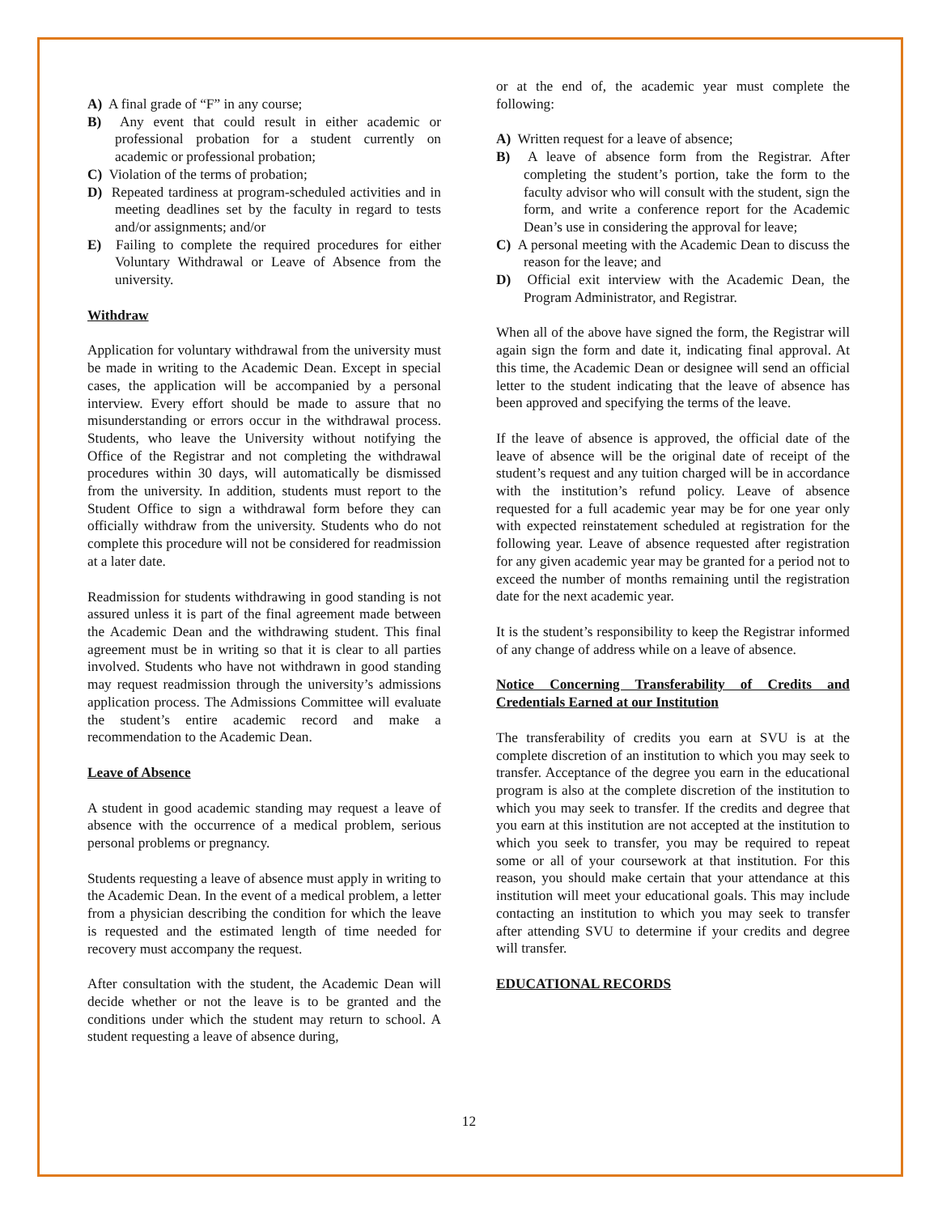A) A final grade of “F” in any course;
B) Any event that could result in either academic or professional probation for a student currently on academic or professional probation;
C) Violation of the terms of probation;
D) Repeated tardiness at program-scheduled activities and in meeting deadlines set by the faculty in regard to tests and/or assignments; and/or
E) Failing to complete the required procedures for either Voluntary Withdrawal or Leave of Absence from the university.
Withdraw
Application for voluntary withdrawal from the university must be made in writing to the Academic Dean. Except in special cases, the application will be accompanied by a personal interview. Every effort should be made to assure that no misunderstanding or errors occur in the withdrawal process. Students, who leave the University without notifying the Office of the Registrar and not completing the withdrawal procedures within 30 days, will automatically be dismissed from the university. In addition, students must report to the Student Office to sign a withdrawal form before they can officially withdraw from the university. Students who do not complete this procedure will not be considered for readmission at a later date.
Readmission for students withdrawing in good standing is not assured unless it is part of the final agreement made between the Academic Dean and the withdrawing student. This final agreement must be in writing so that it is clear to all parties involved. Students who have not withdrawn in good standing may request readmission through the university’s admissions application process. The Admissions Committee will evaluate the student’s entire academic record and make a recommendation to the Academic Dean.
Leave of Absence
A student in good academic standing may request a leave of absence with the occurrence of a medical problem, serious personal problems or pregnancy.
Students requesting a leave of absence must apply in writing to the Academic Dean. In the event of a medical problem, a letter from a physician describing the condition for which the leave is requested and the estimated length of time needed for recovery must accompany the request.
After consultation with the student, the Academic Dean will decide whether or not the leave is to be granted and the conditions under which the student may return to school. A student requesting a leave of absence during,
or at the end of, the academic year must complete the following:
A) Written request for a leave of absence;
B) A leave of absence form from the Registrar. After completing the student’s portion, take the form to the faculty advisor who will consult with the student, sign the form, and write a conference report for the Academic Dean’s use in considering the approval for leave;
C) A personal meeting with the Academic Dean to discuss the reason for the leave; and
D) Official exit interview with the Academic Dean, the Program Administrator, and Registrar.
When all of the above have signed the form, the Registrar will again sign the form and date it, indicating final approval. At this time, the Academic Dean or designee will send an official letter to the student indicating that the leave of absence has been approved and specifying the terms of the leave.
If the leave of absence is approved, the official date of the leave of absence will be the original date of receipt of the student’s request and any tuition charged will be in accordance with the institution’s refund policy. Leave of absence requested for a full academic year may be for one year only with expected reinstatement scheduled at registration for the following year. Leave of absence requested after registration for any given academic year may be granted for a period not to exceed the number of months remaining until the registration date for the next academic year.
It is the student’s responsibility to keep the Registrar informed of any change of address while on a leave of absence.
Notice Concerning Transferability of Credits and Credentials Earned at our Institution
The transferability of credits you earn at SVU is at the complete discretion of an institution to which you may seek to transfer. Acceptance of the degree you earn in the educational program is also at the complete discretion of the institution to which you may seek to transfer. If the credits and degree that you earn at this institution are not accepted at the institution to which you seek to transfer, you may be required to repeat some or all of your coursework at that institution. For this reason, you should make certain that your attendance at this institution will meet your educational goals. This may include contacting an institution to which you may seek to transfer after attending SVU to determine if your credits and degree will transfer.
EDUCATIONAL RECORDS
12